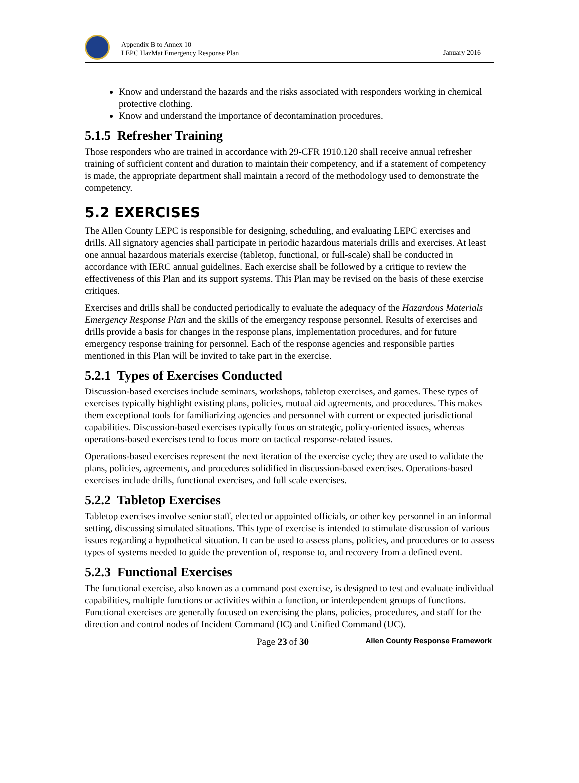Appendix B to Annex 10
LEPC HazMat Emergency Response Plan
January 2016
Know and understand the hazards and the risks associated with responders working in chemical protective clothing.
Know and understand the importance of decontamination procedures.
5.1.5 Refresher Training
Those responders who are trained in accordance with 29-CFR 1910.120 shall receive annual refresher training of sufficient content and duration to maintain their competency, and if a statement of competency is made, the appropriate department shall maintain a record of the methodology used to demonstrate the competency.
5.2 EXERCISES
The Allen County LEPC is responsible for designing, scheduling, and evaluating LEPC exercises and drills. All signatory agencies shall participate in periodic hazardous materials drills and exercises. At least one annual hazardous materials exercise (tabletop, functional, or full-scale) shall be conducted in accordance with IERC annual guidelines. Each exercise shall be followed by a critique to review the effectiveness of this Plan and its support systems. This Plan may be revised on the basis of these exercise critiques.
Exercises and drills shall be conducted periodically to evaluate the adequacy of the Hazardous Materials Emergency Response Plan and the skills of the emergency response personnel. Results of exercises and drills provide a basis for changes in the response plans, implementation procedures, and for future emergency response training for personnel. Each of the response agencies and responsible parties mentioned in this Plan will be invited to take part in the exercise.
5.2.1 Types of Exercises Conducted
Discussion-based exercises include seminars, workshops, tabletop exercises, and games. These types of exercises typically highlight existing plans, policies, mutual aid agreements, and procedures. This makes them exceptional tools for familiarizing agencies and personnel with current or expected jurisdictional capabilities. Discussion-based exercises typically focus on strategic, policy-oriented issues, whereas operations-based exercises tend to focus more on tactical response-related issues.
Operations-based exercises represent the next iteration of the exercise cycle; they are used to validate the plans, policies, agreements, and procedures solidified in discussion-based exercises. Operations-based exercises include drills, functional exercises, and full scale exercises.
5.2.2 Tabletop Exercises
Tabletop exercises involve senior staff, elected or appointed officials, or other key personnel in an informal setting, discussing simulated situations. This type of exercise is intended to stimulate discussion of various issues regarding a hypothetical situation. It can be used to assess plans, policies, and procedures or to assess types of systems needed to guide the prevention of, response to, and recovery from a defined event.
5.2.3 Functional Exercises
The functional exercise, also known as a command post exercise, is designed to test and evaluate individual capabilities, multiple functions or activities within a function, or interdependent groups of functions. Functional exercises are generally focused on exercising the plans, policies, procedures, and staff for the direction and control nodes of Incident Command (IC) and Unified Command (UC).
Page 23 of 30 Allen County Response Framework